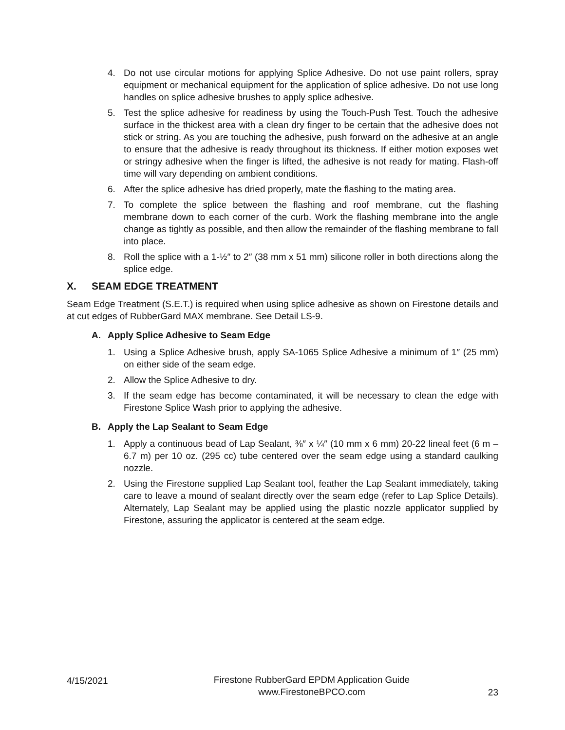4. Do not use circular motions for applying Splice Adhesive. Do not use paint rollers, spray equipment or mechanical equipment for the application of splice adhesive. Do not use long handles on splice adhesive brushes to apply splice adhesive.
5. Test the splice adhesive for readiness by using the Touch-Push Test. Touch the adhesive surface in the thickest area with a clean dry finger to be certain that the adhesive does not stick or string. As you are touching the adhesive, push forward on the adhesive at an angle to ensure that the adhesive is ready throughout its thickness. If either motion exposes wet or stringy adhesive when the finger is lifted, the adhesive is not ready for mating. Flash-off time will vary depending on ambient conditions.
6. After the splice adhesive has dried properly, mate the flashing to the mating area.
7. To complete the splice between the flashing and roof membrane, cut the flashing membrane down to each corner of the curb. Work the flashing membrane into the angle change as tightly as possible, and then allow the remainder of the flashing membrane to fall into place.
8. Roll the splice with a 1-½″ to 2″ (38 mm x 51 mm) silicone roller in both directions along the splice edge.
X. SEAM EDGE TREATMENT
Seam Edge Treatment (S.E.T.) is required when using splice adhesive as shown on Firestone details and at cut edges of RubberGard MAX membrane. See Detail LS-9.
A. Apply Splice Adhesive to Seam Edge
1. Using a Splice Adhesive brush, apply SA-1065 Splice Adhesive a minimum of 1″ (25 mm) on either side of the seam edge.
2. Allow the Splice Adhesive to dry.
3. If the seam edge has become contaminated, it will be necessary to clean the edge with Firestone Splice Wash prior to applying the adhesive.
B. Apply the Lap Sealant to Seam Edge
1. Apply a continuous bead of Lap Sealant, ⅜″ x ¼″ (10 mm x 6 mm) 20-22 lineal feet (6 m – 6.7 m) per 10 oz. (295 cc) tube centered over the seam edge using a standard caulking nozzle.
2. Using the Firestone supplied Lap Sealant tool, feather the Lap Sealant immediately, taking care to leave a mound of sealant directly over the seam edge (refer to Lap Splice Details). Alternately, Lap Sealant may be applied using the plastic nozzle applicator supplied by Firestone, assuring the applicator is centered at the seam edge.
4/15/2021 Firestone RubberGard EPDM Application Guide
www.FirestoneBPCO.com
23